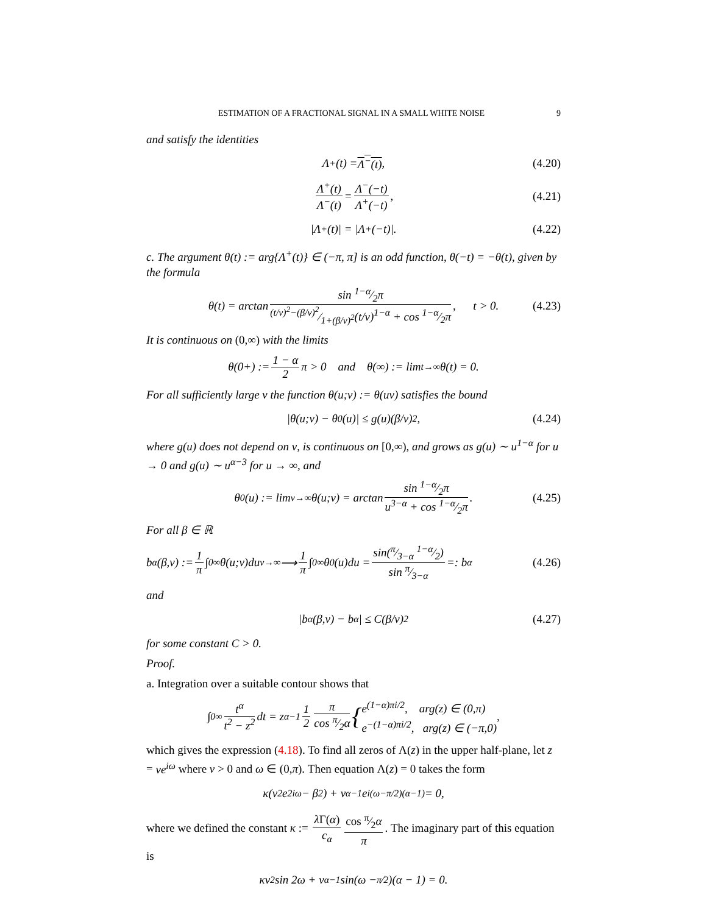ESTIMATION OF A FRACTIONAL SIGNAL IN A SMALL WHITE NOISE 9
and satisfy the identities
Λ<sup>+</sup>(t) = Λ<sup>−</sup>(t), (4.20)
Λ<sup>+</sup>(t) Λ<sup>−</sup>(t) = Λ<sup>−</sup>(−t) Λ<sup>+</sup>(−t), (4.21)
|Λ<sup>+</sup>(t)| = |Λ<sup>+</sup>(−t)|. (4.22)
c. The argument θ(t) := arg{Λ<sup>+</sup>(t)} ∈ (−π, π] is an odd function, θ(−t) = −θ(t), given by the formula
θ(t) = arctan sin 1−α⁄2π(t/ν)<sup>2</sup>−(β/ν)<sup>2</sup>⁄1+(β/ν)<sup>2</sup>(t/ν)<sup>1−α</sup> + cos 1−α⁄2π, t > 0. (4.23)
It is continuous on (0,∞) with the limits
θ(0+) := 1 − α 2 π > 0 and θ(∞) := lim<sub>t→∞</sub> θ(t) = 0.
For all sufficiently large ν the function θ(u;ν) := θ(uν) satisfies the bound
|θ(u;ν) − θ<sub>0</sub>(u)| ≤ g(u)(β/ν)<sup>2</sup>, (4.24)
where g(u) does not depend on ν, is continuous on [0,∞), and grows as g(u) ∼ u<sup>1−α</sup> for u → 0 and g(u) ∼ u<sup>α−3</sup> for u → ∞, and
θ<sub>0</sub>(u) := lim<sub>ν→∞</sub> θ(u;ν) = arctan sin 1−α⁄2π u<sup>3−α</sup> + cos 1−α⁄2π. (4.25)
For all β ∈ ℝ
b<sub>α</sub>(β,ν) := 1 π ∫<sub>0</sub><sup>∞</sup> θ(u;ν)du <sub>ν→∞</sub>⟶ 1 π ∫<sub>0</sub><sup>∞</sup> θ<sub>0</sub>(u)du = sin(π⁄3−α 1−α⁄2) sin π⁄3−α =: b<sub>α</sub> (4.26)
and
|b<sub>α</sub>(β,ν) − b<sub>α</sub>| ≤ C(β/ν)<sup>2</sup> (4.27)
for some constant C > 0.
Proof.
a. Integration over a suitable contour shows that
∫<sub>0</sub><sup>∞</sup> t<sup>α</sup> t<sup>2</sup> − z<sup>2</sup> dt = z<sup>α−1</sup> 1 2 π cos π⁄2α { e<sup>(1−α)πi/2</sup>, arg(z) ∈ (0,π)
e<sup>−(1−α)πi/2</sup>, arg(z) ∈ (−π,0),
which gives the expression (4.18). To find all zeros of Λ(z) in the upper half-plane, let z = νe<sup>iω</sup> where ν > 0 and ω ∈ (0,π). Then equation Λ(z) = 0 takes the form
κ(ν<sup>2</sup>e<sup>2iω</sup> − β<sup>2</sup>) + ν<sup>α−1</sup>e<sup>i(ω−π/2)(α−1)</sup> = 0,
where we defined the constant κ := λ Γ(α) c<sub>α</sub> cos π⁄2α π. The imaginary part of this equation is
κν<sup>2</sup> sin 2ω + ν<sup>α−1</sup> sin(ω − π⁄2)(α − 1) = 0.